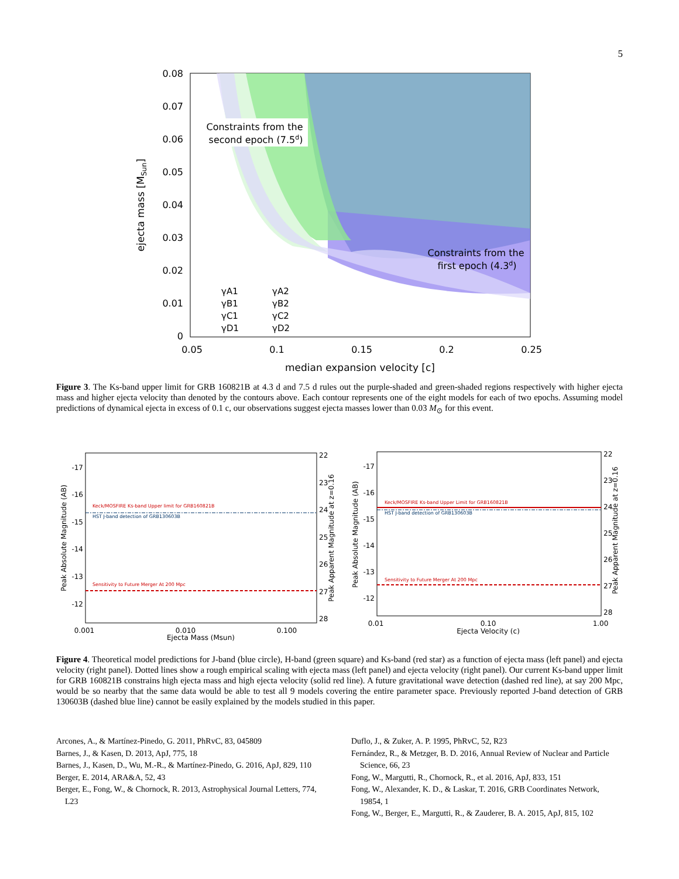5
0.08
0.07
0.06
0.05
0.04
0.03
0.02
0.01
0
0.05
0.1
0.15
0.2
0.25
median expansion velocity [c]
ejecta mass [MSun]
Constraints from the
second epoch (7.5d)
Constraints from the
first epoch (4.3d)
γA1
γB1
γC1
γD1
γA2
γB2
γC2
γD2
Figure 3. The Ks-band upper limit for GRB 160821B at 4.3 d and 7.5 d rules out the purple-shaded and green-shaded regions respectively with higher ejecta mass and higher ejecta velocity than denoted by the contours above. Each contour represents one of the eight models for each of two epochs. Assuming model predictions of dynamical ejecta in excess of 0.1 c, our observations suggest ejecta masses lower than 0.03 M<sub>⊙</sub> for this event.
Keck/MOSFIRE Ks-band Upper limit for GRB160821B
Sensitivity to Future Merger At 200 Mpc
Keck/MOSFIRE Ks-band Upper Limit for GRB160821B
Sensitivity to Future Merger At 200 Mpc
HST J-band detection of GRB130603B
HST J-band detection of GRB130603B
-17
-16
-15
-14
-13
-12
22
23
24
25
26
27
28
0.001
0.010
0.100
Ejecta Mass (Msun)
-17
-16
-15
-14
-13
-12
22
23
24
25
26
27
28
0.01
0.10
1.00
Ejecta Velocity (c)
Peak Absolute Magnitude (AB)
Peak Apparent Magnitude at z=0.16
Peak Absolute Magnitude (AB)
Peak Apparent Magnitude at z=0.16
Figure 4. Theoretical model predictions for J-band (blue circle), H-band (green square) and Ks-band (red star) as a function of ejecta mass (left panel) and ejecta velocity (right panel). Dotted lines show a rough empirical scaling with ejecta mass (left panel) and ejecta velocity (right panel). Our current Ks-band upper limit for GRB 160821B constrains high ejecta mass and high ejecta velocity (solid red line). A future gravitational wave detection (dashed red line), at say 200 Mpc, would be so nearby that the same data would be able to test all 9 models covering the entire parameter space. Previously reported J-band detection of GRB 130603B (dashed blue line) cannot be easily explained by the models studied in this paper.
Arcones, A., & Martínez-Pinedo, G. 2011, PhRvC, 83, 045809
Barnes, J., & Kasen, D. 2013, ApJ, 775, 18
Barnes, J., Kasen, D., Wu, M.-R., & Martínez-Pinedo, G. 2016, ApJ, 829, 110
Berger, E. 2014, ARA&A, 52, 43
Berger, E., Fong, W., & Chornock, R. 2013, Astrophysical Journal Letters, 774, L23
Duflo, J., & Zuker, A. P. 1995, PhRvC, 52, R23
Fernández, R., & Metzger, B. D. 2016, Annual Review of Nuclear and Particle Science, 66, 23
Fong, W., Margutti, R., Chornock, R., et al. 2016, ApJ, 833, 151
Fong, W., Alexander, K. D., & Laskar, T. 2016, GRB Coordinates Network, 19854, 1
Fong, W., Berger, E., Margutti, R., & Zauderer, B. A. 2015, ApJ, 815, 102